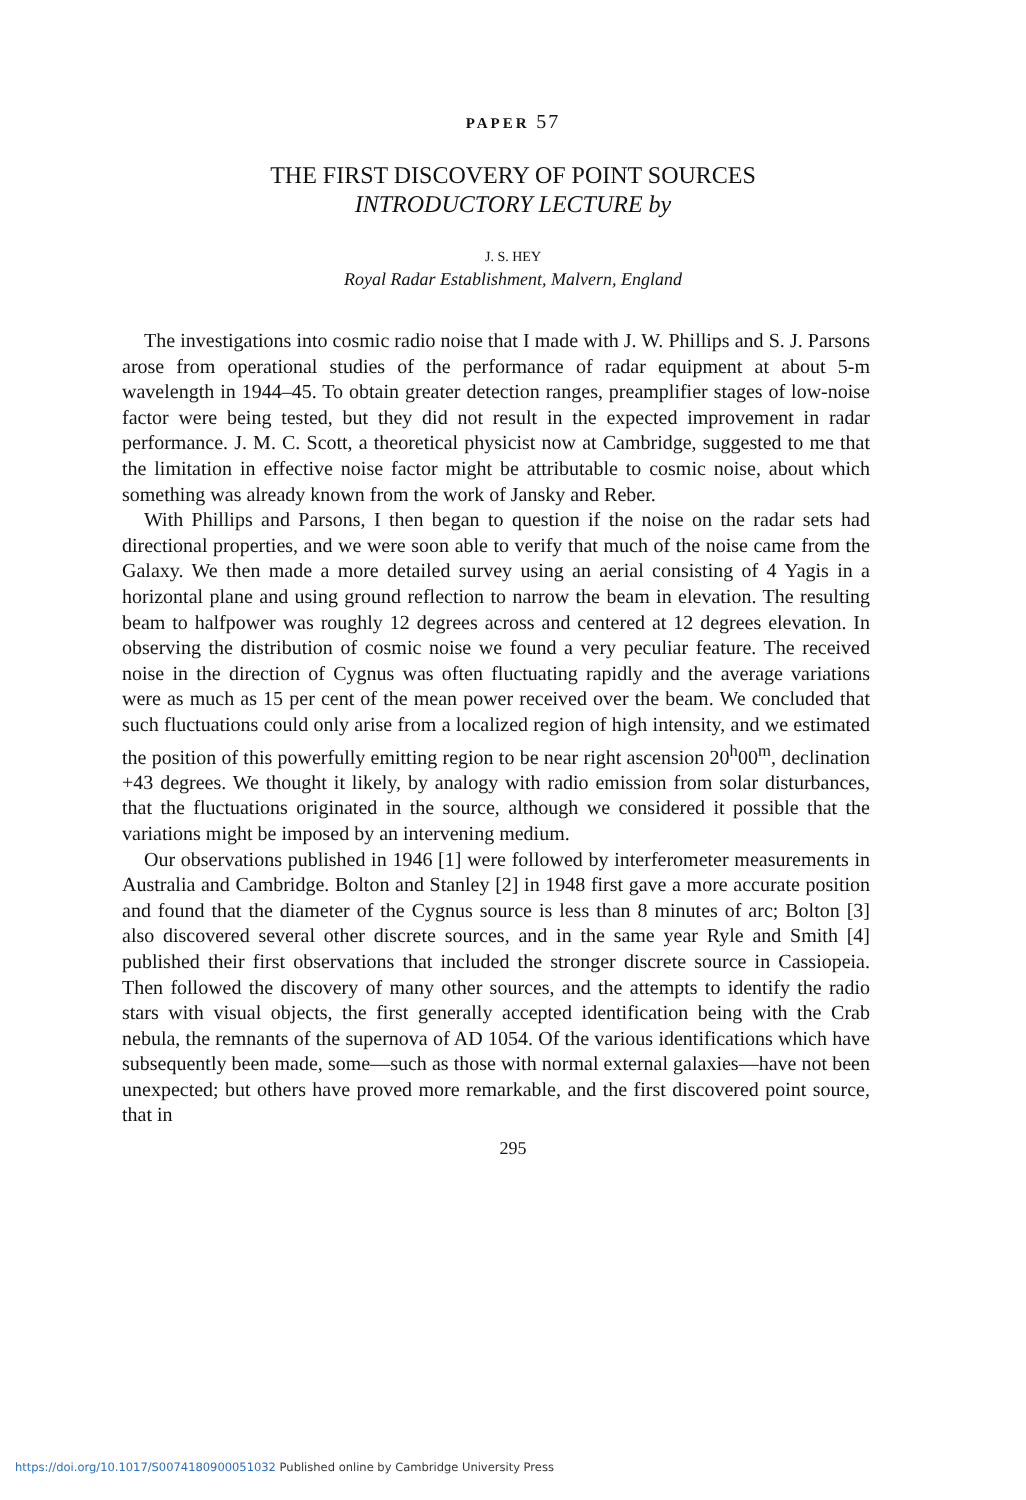PAPER 57
THE FIRST DISCOVERY OF POINT SOURCES
INTRODUCTORY LECTURE by
J. S. HEY
Royal Radar Establishment, Malvern, England
The investigations into cosmic radio noise that I made with J. W. Phillips and S. J. Parsons arose from operational studies of the performance of radar equipment at about 5-m wavelength in 1944–45. To obtain greater detection ranges, preamplifier stages of low-noise factor were being tested, but they did not result in the expected improvement in radar performance. J. M. C. Scott, a theoretical physicist now at Cambridge, suggested to me that the limitation in effective noise factor might be attributable to cosmic noise, about which something was already known from the work of Jansky and Reber.
With Phillips and Parsons, I then began to question if the noise on the radar sets had directional properties, and we were soon able to verify that much of the noise came from the Galaxy. We then made a more detailed survey using an aerial consisting of 4 Yagis in a horizontal plane and using ground reflection to narrow the beam in elevation. The resulting beam to halfpower was roughly 12 degrees across and centered at 12 degrees elevation. In observing the distribution of cosmic noise we found a very peculiar feature. The received noise in the direction of Cygnus was often fluctuating rapidly and the average variations were as much as 15 per cent of the mean power received over the beam. We concluded that such fluctuations could only arise from a localized region of high intensity, and we estimated the position of this powerfully emitting region to be near right ascension 20<sup>h</sup>00<sup>m</sup>, declination +43 degrees. We thought it likely, by analogy with radio emission from solar disturbances, that the fluctuations originated in the source, although we considered it possible that the variations might be imposed by an intervening medium.
Our observations published in 1946 [1] were followed by interferometer measurements in Australia and Cambridge. Bolton and Stanley [2] in 1948 first gave a more accurate position and found that the diameter of the Cygnus source is less than 8 minutes of arc; Bolton [3] also discovered several other discrete sources, and in the same year Ryle and Smith [4] published their first observations that included the stronger discrete source in Cassiopeia. Then followed the discovery of many other sources, and the attempts to identify the radio stars with visual objects, the first generally accepted identification being with the Crab nebula, the remnants of the supernova of AD 1054. Of the various identifications which have subsequently been made, some—such as those with normal external galaxies—have not been unexpected; but others have proved more remarkable, and the first discovered point source, that in
295
https://doi.org/10.1017/S0074180900051032 Published online by Cambridge University Press